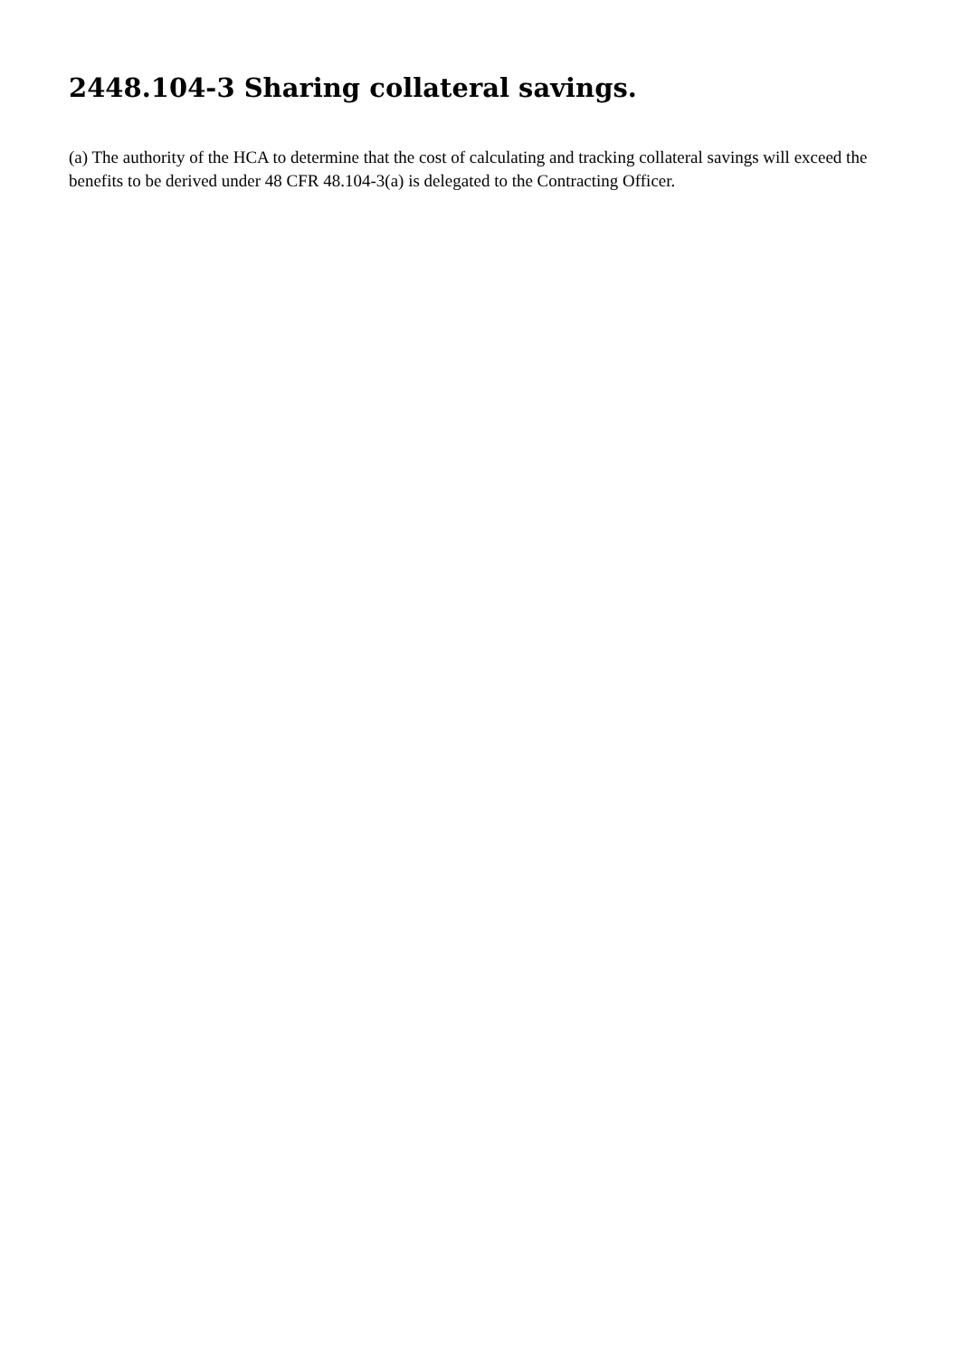2448.104-3 Sharing collateral savings.
(a) The authority of the HCA to determine that the cost of calculating and tracking collateral savings will exceed the benefits to be derived under 48 CFR 48.104-3(a) is delegated to the Contracting Officer.